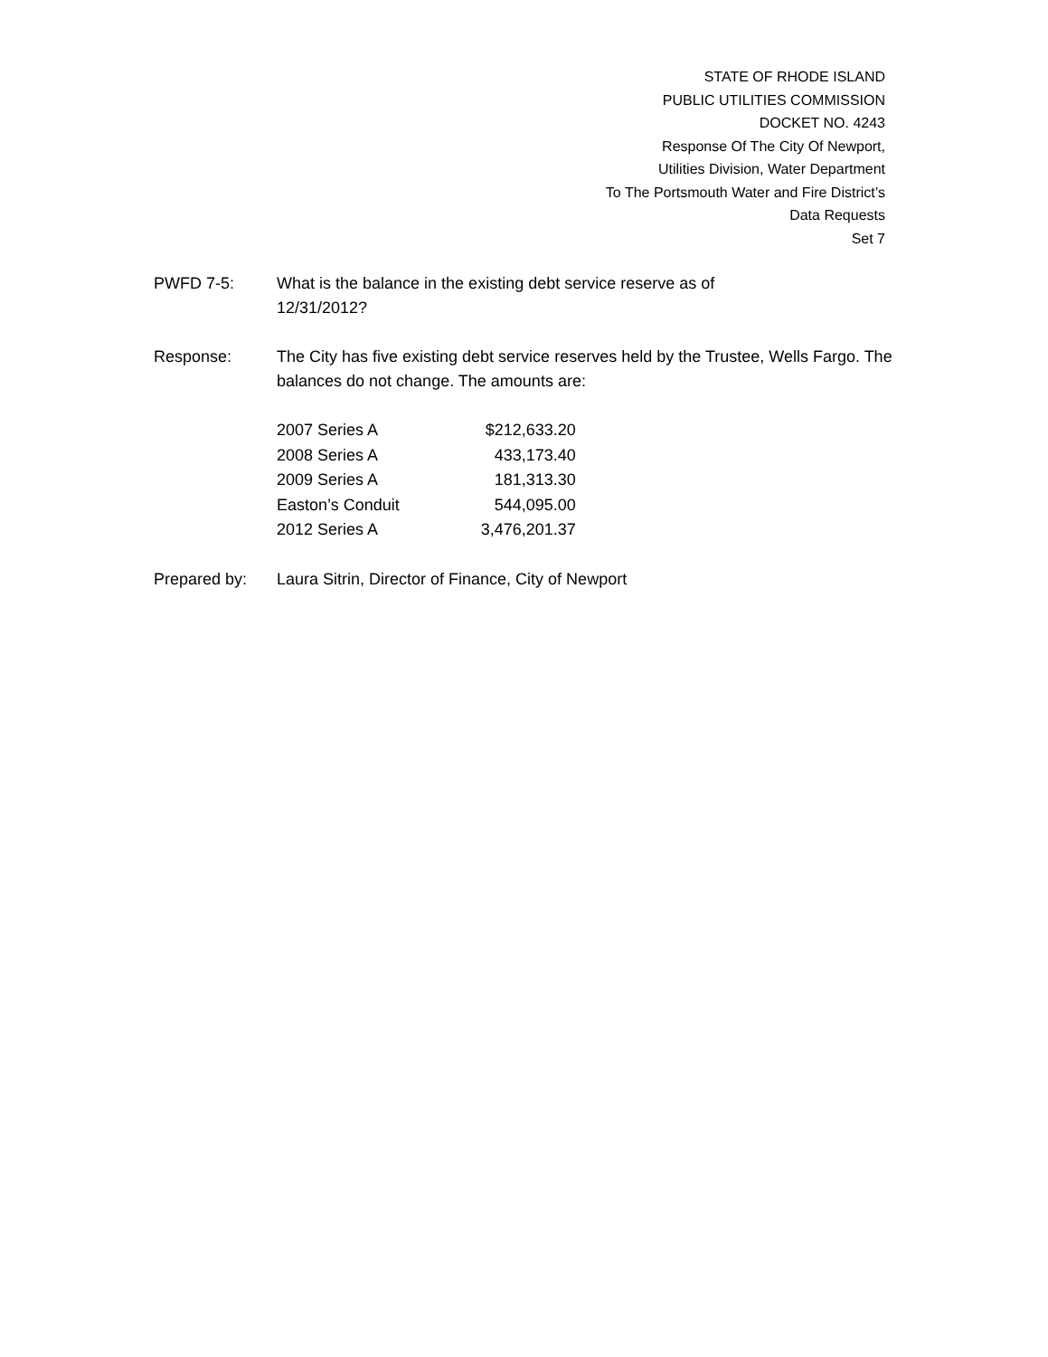STATE OF RHODE ISLAND
PUBLIC UTILITIES COMMISSION
DOCKET NO. 4243
Response Of The City Of Newport,
Utilities Division, Water Department
To The Portsmouth Water and Fire District’s
Data Requests
Set 7
PWFD 7-5: What is the balance in the existing debt service reserve as of
12/31/2012?
Response: The City has five existing debt service reserves held by the Trustee, Wells Fargo. The balances do not change. The amounts are:
| 2007 Series A | $212,633.20 |
| 2008 Series A | 433,173.40 |
| 2009 Series A | 181,313.30 |
| Easton’s Conduit | 544,095.00 |
| 2012 Series A | 3,476,201.37 |
Prepared by: Laura Sitrin, Director of Finance, City of Newport